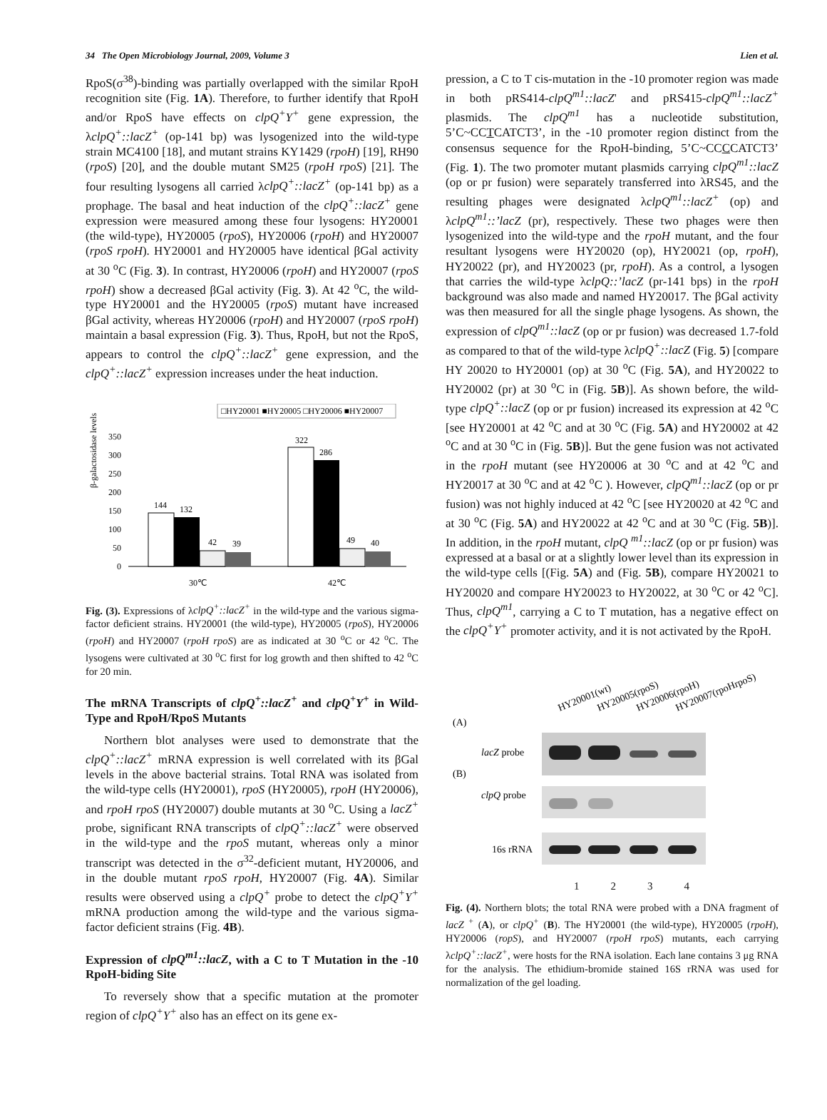34 The Open Microbiology Journal, 2009, Volume 3 Lien et al.
RpoS(σ<sup>38</sup>)-binding was partially overlapped with the similar RpoH recognition site (Fig. 1A). Therefore, to further identify that RpoH and/or RpoS have effects on clpQ<sup>+</sup>Y<sup>+</sup> gene expression, the λclpQ<sup>+</sup>::lacZ<sup>+</sup> (op-141 bp) was lysogenized into the wild-type strain MC4100 [18], and mutant strains KY1429 (rpoH) [19], RH90 (rpoS) [20], and the double mutant SM25 (rpoH rpoS) [21]. The four resulting lysogens all carried λclpQ<sup>+</sup>::lacZ<sup>+</sup> (op-141 bp) as a prophage. The basal and heat induction of the clpQ<sup>+</sup>::lacZ<sup>+</sup> gene expression were measured among these four lysogens: HY20001 (the wild-type), HY20005 (rpoS), HY20006 (rpoH) and HY20007 (rpoS rpoH). HY20001 and HY20005 have identical βGal activity at 30 <sup>o</sup>C (Fig. 3). In contrast, HY20006 (rpoH) and HY20007 (rpoS rpoH) show a decreased βGal activity (Fig. 3). At 42 <sup>o</sup>C, the wild-type HY20001 and the HY20005 (rpoS) mutant have increased βGal activity, whereas HY20006 (rpoH) and HY20007 (rpoS rpoH) maintain a basal expression (Fig. 3). Thus, RpoH, but not the RpoS, appears to control the clpQ<sup>+</sup>::lacZ<sup>+</sup> gene expression, and the clpQ<sup>+</sup>::lacZ<sup>+</sup> expression increases under the heat induction.
□HY20001 ■HY20005 □HY20006 ■HY20007
β-galactosidase levels
350
300
250
200
150
100
50
0
144
132
42
39
322
286
49
40
30℃
42℃
Fig. (3). Expressions of λclpQ<sup>+</sup>::lacZ<sup>+</sup> in the wild-type and the various sigma- factor deficient strains. HY20001 (the wild-type), HY20005 (rpoS), HY20006 (rpoH) and HY20007 (rpoH rpoS) are as indicated at 30 <sup>o</sup>C or 42 <sup>o</sup>C. The lysogens were cultivated at 30 <sup>o</sup>C first for log growth and then shifted to 42 <sup>o</sup>C for 20 min.
The mRNA Transcripts of clpQ<sup>+</sup>::lacZ<sup>+</sup> and clpQ<sup>+</sup>Y<sup>+</sup> in Wild-Type and RpoH/RpoS Mutants
Northern blot analyses were used to demonstrate that the clpQ<sup>+</sup>::lacZ<sup>+</sup> mRNA expression is well correlated with its βGal levels in the above bacterial strains. Total RNA was isolated from the wild-type cells (HY20001), rpoS (HY20005), rpoH (HY20006), and rpoH rpoS (HY20007) double mutants at 30 <sup>o</sup>C. Using a lacZ<sup>+</sup> probe, significant RNA transcripts of clpQ<sup>+</sup>::lacZ<sup>+</sup> were observed in the wild-type and the rpoS mutant, whereas only a minor transcript was detected in the σ<sup>32</sup>-deficient mutant, HY20006, and in the double mutant rpoS rpoH, HY20007 (Fig. 4A). Similar results were observed using a clpQ<sup>+</sup> probe to detect the clpQ<sup>+</sup>Y<sup>+</sup> mRNA production among the wild-type and the various sigma-factor deficient strains (Fig. 4B).
Expression of clpQ<sup>m1</sup>::lacZ, with a C to T Mutation in the -10 RpoH-biding Site
To reversely show that a specific mutation at the promoter region of clpQ<sup>+</sup>Y<sup>+</sup> also has an effect on its gene ex-
pression, a C to T cis-mutation in the -10 promoter region was made in both pRS414-clpQ<sup>m1</sup>::lacZ' and pRS415-clpQ<sup>m1</sup>::lacZ<sup>+</sup> plasmids. The clpQ<sup>m1</sup> has a nucleotide substitution, 5’C~CCTCATCT3’, in the -10 promoter region distinct from the consensus sequence for the RpoH-binding, 5’C~CCCCATCT3’ (Fig. 1). The two promoter mutant plasmids carrying clpQ<sup>m1</sup>::lacZ (op or pr fusion) were separately transferred into λRS45, and the resulting phages were designated λclpQ<sup>m1</sup>::lacZ<sup>+</sup> (op) and λclpQ<sup>m1</sup>::’lacZ (pr), respectively. These two phages were then lysogenized into the wild-type and the rpoH mutant, and the four resultant lysogens were HY20020 (op), HY20021 (op, rpoH), HY20022 (pr), and HY20023 (pr, rpoH). As a control, a lysogen that carries the wild-type λclpQ::’lacZ (pr-141 bps) in the rpoH background was also made and named HY20017. The βGal activity was then measured for all the single phage lysogens. As shown, the expression of clpQ<sup>m1</sup>::lacZ (op or pr fusion) was decreased 1.7-fold as compared to that of the wild-type λclpQ<sup>+</sup>::lacZ (Fig. 5) [compare HY 20020 to HY20001 (op) at 30 <sup>o</sup>C (Fig. 5A), and HY20022 to HY20002 (pr) at 30 <sup>o</sup>C in (Fig. 5B)]. As shown before, the wild-type clpQ<sup>+</sup>::lacZ (op or pr fusion) increased its expression at 42 <sup>o</sup>C [see HY20001 at 42 <sup>o</sup>C and at 30 <sup>o</sup>C (Fig. 5A) and HY20002 at 42 <sup>o</sup>C and at 30 <sup>o</sup>C in (Fig. 5B)]. But the gene fusion was not activated in the rpoH mutant (see HY20006 at 30 <sup>o</sup>C and at 42 <sup>o</sup>C and HY20017 at 30 <sup>o</sup>C and at 42 <sup>o</sup>C ). However, clpQ<sup>m1</sup>::lacZ (op or pr fusion) was not highly induced at 42 <sup>o</sup>C [see HY20020 at 42 <sup>o</sup>C and at 30 <sup>o</sup>C (Fig. 5A) and HY20022 at 42 <sup>o</sup>C and at 30 <sup>o</sup>C (Fig. 5B)]. In addition, in the rpoH mutant, clpQ <sup>m1</sup>::lacZ (op or pr fusion) was expressed at a basal or at a slightly lower level than its expression in the wild-type cells [(Fig. 5A) and (Fig. 5B), compare HY20021 to HY20020 and compare HY20023 to HY20022, at 30 <sup>o</sup>C or 42 <sup>o</sup>C]. Thus, clpQ<sup>m1</sup>, carrying a C to T mutation, has a negative effect on the clpQ<sup>+</sup>Y<sup>+</sup> promoter activity, and it is not activated by the RpoH.
HY20001(wt)
HY20005(rpoS)
HY20006(rpoH)
HY20007(rpoHrpoS)
(A)
lacZ probe
(B)
clpQ probe
16s rRNA
1 2 3 4
Fig. (4). Northern blots; the total RNA were probed with a DNA fragment of lacZ <sup>+</sup> (A), or clpQ<sup>+</sup> (B). The HY20001 (the wild-type), HY20005 (rpoH), HY20006 (ropS), and HY20007 (rpoH rpoS) mutants, each carrying λclpQ<sup>+</sup>::lacZ<sup>+</sup>, were hosts for the RNA isolation. Each lane contains 3 μg RNA for the analysis. The ethidium-bromide stained 16S rRNA was used for normalization of the gel loading.